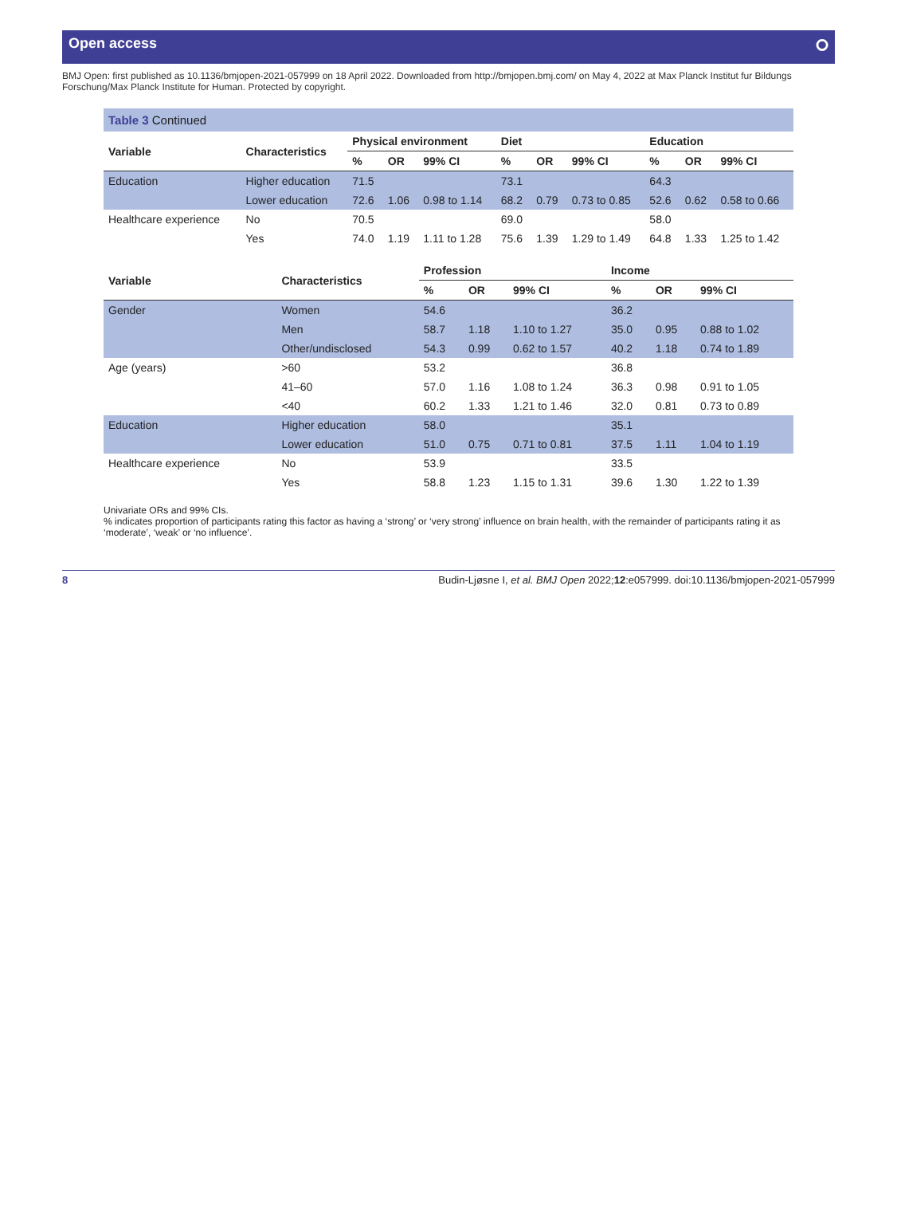Open access ⭘
BMJ Open: first published as 10.1136/bmjopen-2021-057999 on 18 April 2022. Downloaded from http://bmjopen.bmj.com/ on May 4, 2022 at Max Planck Institut fur Bildungs Forschung/Max Planck Institute for Human. Protected by copyright.
Table 3 Continued
| Variable | Characteristics | Physical environment | | | Diet | | | Education | | |
| --- | --- | --- | --- | --- | --- | --- | --- | --- | --- | --- |
| | | % | OR | 99% CI | % | OR | 99% CI | % | OR | 99% CI |
| Education | Higher education | 71.5 | | | 73.1 | | | 64.3 | | |
| | Lower education | 72.6 | 1.06 | 0.98 to 1.14 | 68.2 | 0.79 | 0.73 to 0.85 | 52.6 | 0.62 | 0.58 to 0.66 |
| Healthcare experience | No | 70.5 | | | 69.0 | | | 58.0 | | |
| | Yes | 74.0 | 1.19 | 1.11 to 1.28 | 75.6 | 1.39 | 1.29 to 1.49 | 64.8 | 1.33 | 1.25 to 1.42 |
| Variable | Characteristics | Profession | | | Income | | |
| --- | --- | --- | --- | --- | --- | --- | --- |
| | | % | OR | 99% CI | % | OR | 99% CI |
| Gender | Women | 54.6 | | | 36.2 | | |
| | Men | 58.7 | 1.18 | 1.10 to 1.27 | 35.0 | 0.95 | 0.88 to 1.02 |
| | Other/undisclosed | 54.3 | 0.99 | 0.62 to 1.57 | 40.2 | 1.18 | 0.74 to 1.89 |
| Age (years) | >60 | 53.2 | | | 36.8 | | |
| | 41–60 | 57.0 | 1.16 | 1.08 to 1.24 | 36.3 | 0.98 | 0.91 to 1.05 |
| | <40 | 60.2 | 1.33 | 1.21 to 1.46 | 32.0 | 0.81 | 0.73 to 0.89 |
| Education | Higher education | 58.0 | | | 35.1 | | |
| | Lower education | 51.0 | 0.75 | 0.71 to 0.81 | 37.5 | 1.11 | 1.04 to 1.19 |
| Healthcare experience | No | 53.9 | | | 33.5 | | |
| | Yes | 58.8 | 1.23 | 1.15 to 1.31 | 39.6 | 1.30 | 1.22 to 1.39 |
Univariate ORs and 99% CIs.
% indicates proportion of participants rating this factor as having a ‘strong’ or ‘very strong’ influence on brain health, with the remainder of participants rating it as ‘moderate’, ‘weak’ or ‘no influence’.
8 Budin-Ljøsne I, et al. BMJ Open 2022;12:e057999. doi:10.1136/bmjopen-2021-057999